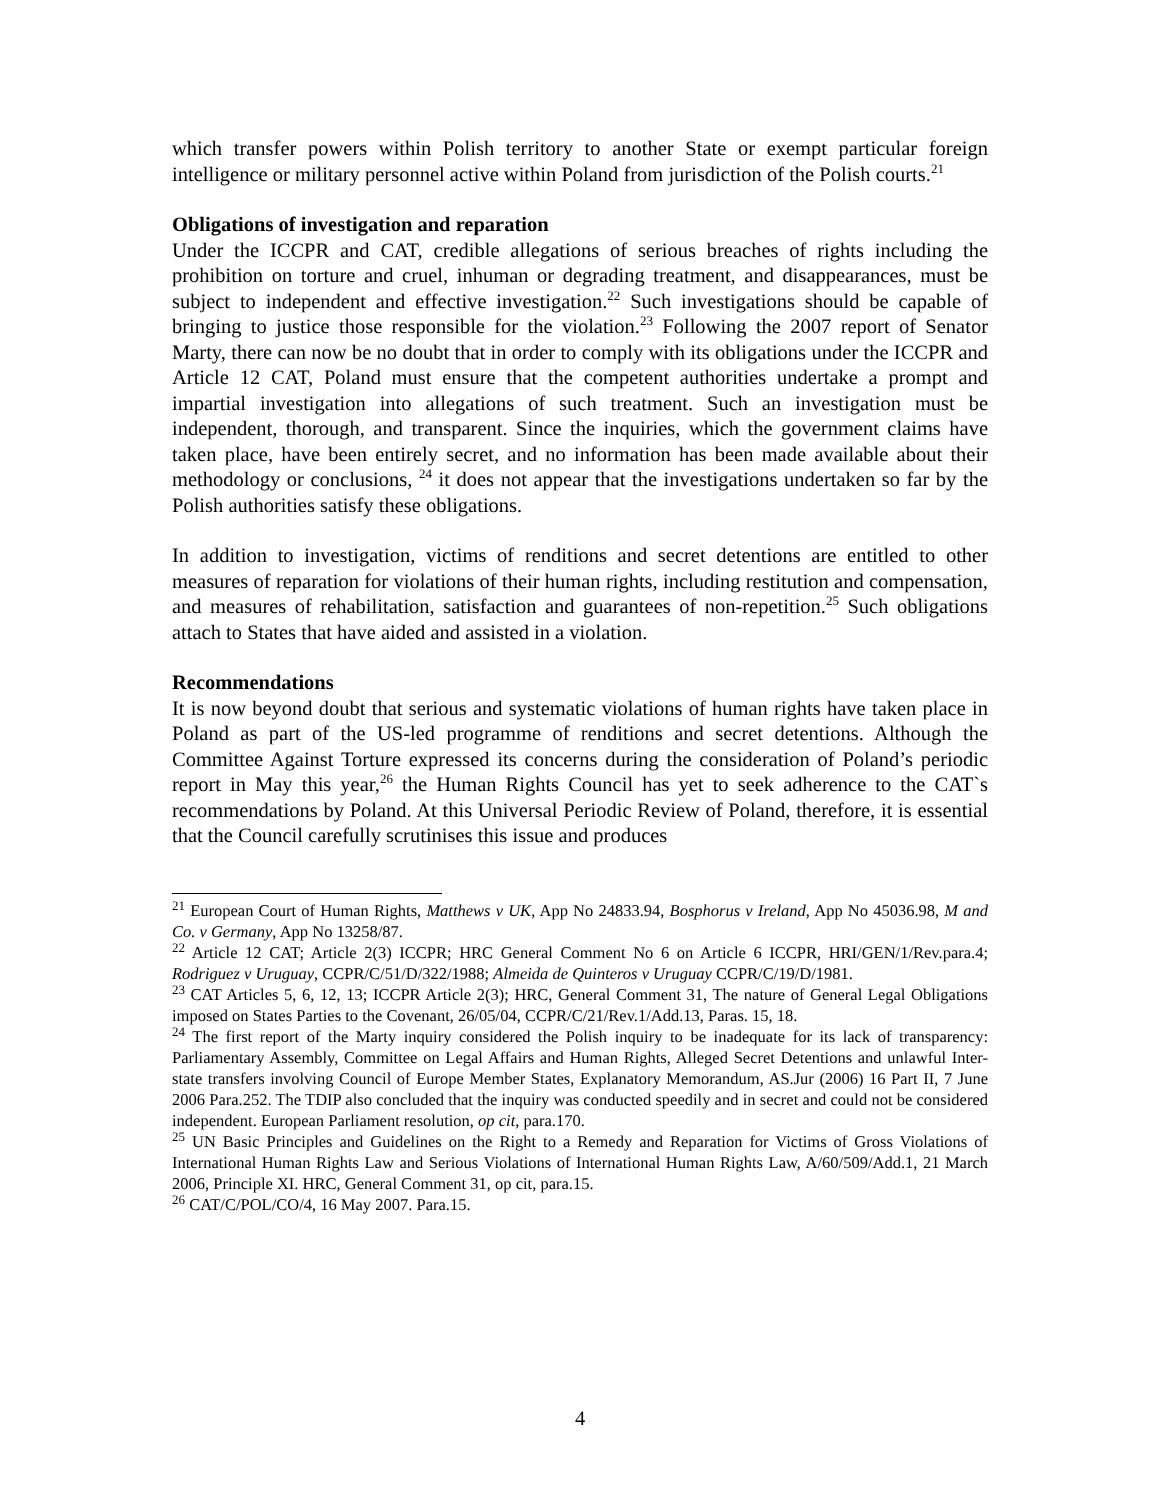which transfer powers within Polish territory to another State or exempt particular foreign intelligence or military personnel active within Poland from jurisdiction of the Polish courts.<sup>21</sup>
Obligations of investigation and reparation
Under the ICCPR and CAT, credible allegations of serious breaches of rights including the prohibition on torture and cruel, inhuman or degrading treatment, and disappearances, must be subject to independent and effective investigation.<sup>22</sup> Such investigations should be capable of bringing to justice those responsible for the violation.<sup>23</sup> Following the 2007 report of Senator Marty, there can now be no doubt that in order to comply with its obligations under the ICCPR and Article 12 CAT, Poland must ensure that the competent authorities undertake a prompt and impartial investigation into allegations of such treatment. Such an investigation must be independent, thorough, and transparent. Since the inquiries, which the government claims have taken place, have been entirely secret, and no information has been made available about their methodology or conclusions, <sup>24</sup> it does not appear that the investigations undertaken so far by the Polish authorities satisfy these obligations.
In addition to investigation, victims of renditions and secret detentions are entitled to other measures of reparation for violations of their human rights, including restitution and compensation, and measures of rehabilitation, satisfaction and guarantees of non-repetition.<sup>25</sup> Such obligations attach to States that have aided and assisted in a violation.
Recommendations
It is now beyond doubt that serious and systematic violations of human rights have taken place in Poland as part of the US-led programme of renditions and secret detentions. Although the Committee Against Torture expressed its concerns during the consideration of Poland’s periodic report in May this year,<sup>26</sup> the Human Rights Council has yet to seek adherence to the CAT`s recommendations by Poland. At this Universal Periodic Review of Poland, therefore, it is essential that the Council carefully scrutinises this issue and produces
<sup>21</sup> European Court of Human Rights, Matthews v UK, App No 24833.94, Bosphorus v Ireland, App No 45036.98, M and Co. v Germany, App No 13258/87.
<sup>22</sup> Article 12 CAT; Article 2(3) ICCPR; HRC General Comment No 6 on Article 6 ICCPR, HRI/GEN/1/Rev.para.4; Rodriguez v Uruguay, CCPR/C/51/D/322/1988; Almeida de Quinteros v Uruguay CCPR/C/19/D/1981.
<sup>23</sup> CAT Articles 5, 6, 12, 13; ICCPR Article 2(3); HRC, General Comment 31, The nature of General Legal Obligations imposed on States Parties to the Covenant, 26/05/04, CCPR/C/21/Rev.1/Add.13, Paras. 15, 18.
<sup>24</sup> The first report of the Marty inquiry considered the Polish inquiry to be inadequate for its lack of transparency: Parliamentary Assembly, Committee on Legal Affairs and Human Rights, Alleged Secret Detentions and unlawful Inter-state transfers involving Council of Europe Member States, Explanatory Memorandum, AS.Jur (2006) 16 Part II, 7 June 2006 Para.252. The TDIP also concluded that the inquiry was conducted speedily and in secret and could not be considered independent. European Parliament resolution, op cit, para.170.
<sup>25</sup> UN Basic Principles and Guidelines on the Right to a Remedy and Reparation for Victims of Gross Violations of International Human Rights Law and Serious Violations of International Human Rights Law, A/60/509/Add.1, 21 March 2006, Principle XI. HRC, General Comment 31, op cit, para.15.
<sup>26</sup> CAT/C/POL/CO/4, 16 May 2007. Para.15.
4